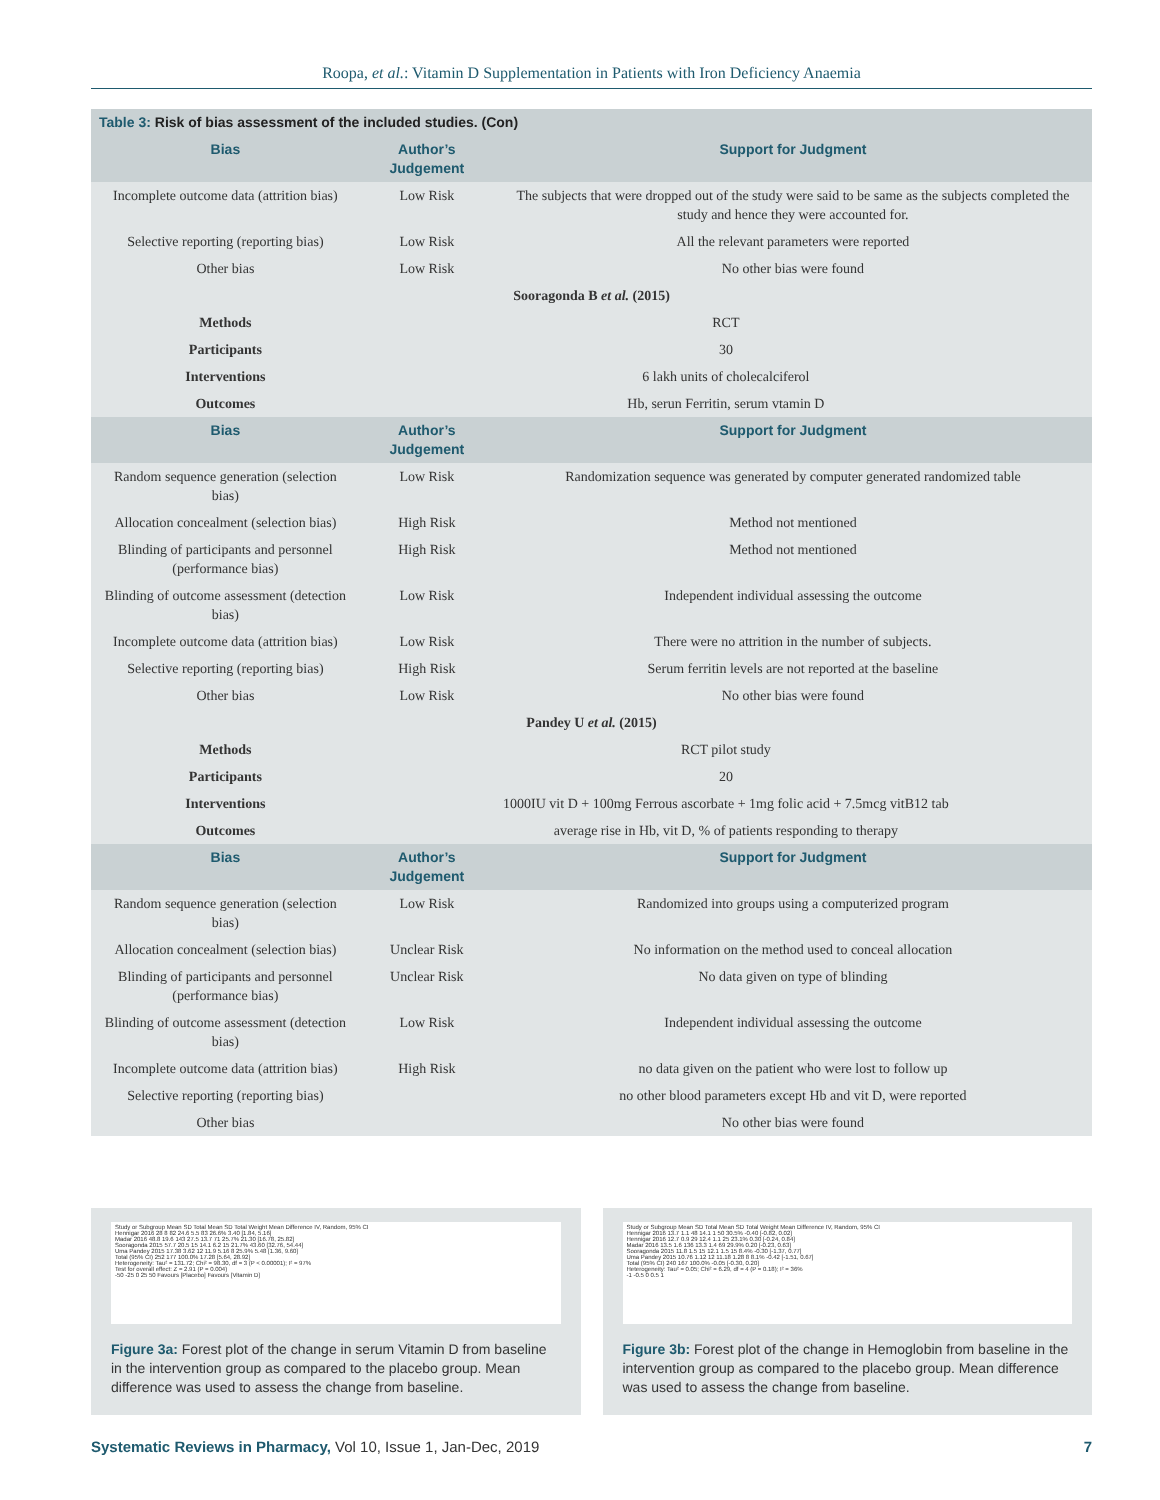Roopa, et al.: Vitamin D Supplementation in Patients with Iron Deficiency Anaemia
| Table 3: Risk of bias assessment of the included studies. (Con) | | |
| Bias | Author’s Judgement | Support for Judgment |
| Incomplete outcome data (attrition bias) | Low Risk | The subjects that were dropped out of the study were said to be same as the subjects completed the study and hence they were accounted for. |
| Selective reporting (reporting bias) | Low Risk | All the relevant parameters were reported |
| Other bias | Low Risk | No other bias were found |
| Sooragonda B et al. (2015) | | |
| Methods | RCT | |
| Participants | 30 | |
| Interventions | 6 lakh units of cholecalciferol | |
| Outcomes | Hb, serun Ferritin, serum vtamin D | |
| Bias | Author’s Judgement | Support for Judgment |
| Random sequence generation (selection bias) | Low Risk | Randomization sequence was generated by computer generated randomized table |
| Allocation concealment (selection bias) | High Risk | Method not mentioned |
| Blinding of participants and personnel (performance bias) | High Risk | Method not mentioned |
| Blinding of outcome assessment (detection bias) | Low Risk | Independent individual assessing the outcome |
| Incomplete outcome data (attrition bias) | Low Risk | There were no attrition in the number of subjects. |
| Selective reporting (reporting bias) | High Risk | Serum ferritin levels are not reported at the baseline |
| Other bias | Low Risk | No other bias were found |
| Pandey U et al. (2015) | | |
| Methods | RCT pilot study | |
| Participants | 20 | |
| Interventions | 1000IU vit D + 100mg Ferrous ascorbate + 1mg folic acid + 7.5mcg vitB12 tab | |
| Outcomes | average rise in Hb, vit D, % of patients responding to therapy | |
| Bias | Author’s Judgement | Support for Judgment |
| Random sequence generation (selection bias) | Low Risk | Randomized into groups using a computerized program |
| Allocation concealment (selection bias) | Unclear Risk | No information on the method used to conceal allocation |
| Blinding of participants and personnel (performance bias) | Unclear Risk | No data given on type of blinding |
| Blinding of outcome assessment (detection bias) | Low Risk | Independent individual assessing the outcome |
| Incomplete outcome data (attrition bias) | High Risk | no data given on the patient who were lost to follow up |
| Selective reporting (reporting bias) | | no other blood parameters except Hb and vit D, were reported |
| Other bias | | No other bias were found |
Study or Subgroup Mean SD Total Mean SD Total Weight Mean Difference IV, Random, 95% CI
Hennigar 2016 28 8 82 24.6 5.5 83 26.6% 3.40 [1.84, 5.16]
Madar 2016 48.8 19.6 143 27.5 13.7 71 25.7% 21.30 [16.78, 25.82]
Sooragonda 2015 57.7 20.5 15 14.1 6.2 15 21.7% 43.60 [32.76, 54.44]
Uma Pandey 2015 17.38 3.62 12 11.9 5.16 8 25.9% 5.48 [1.36, 9.60]
Total (95% CI) 252 177 100.0% 17.28 [5.64, 28.92]
Heterogeneity: Tau² = 131.72; Chi² = 98.30, df = 3 (P < 0.00001); I² = 97%
Test for overall effect: Z = 2.91 (P = 0.004)
-50 -25 0 25 50 Favours [Placebo] Favours [Vitamin D]
Figure 3a: Forest plot of the change in serum Vitamin D from baseline in the intervention group as compared to the placebo group. Mean difference was used to assess the change from baseline.
Study or Subgroup Mean SD Total Mean SD Total Weight Mean Difference IV, Random, 95% CI
Hennigar 2016 13.7 1.1 48 14.1 1 50 30.5% -0.40 [-0.82, 0.02]
Hennigar 2016 12.7 0.9 29 12.4 1.1 25 23.1% 0.30 [-0.24, 0.84]
Madar 2016 13.5 1.6 136 13.3 1.4 69 29.9% 0.20 [-0.23, 0.63]
Sooragonda 2015 11.8 1.5 15 12.1 1.5 15 8.4% -0.30 [-1.37, 0.77]
Uma Pandey 2015 10.76 1.12 12 11.18 1.28 8 8.1% -0.42 [-1.51, 0.67]
Total (95% CI) 240 167 100.0% -0.05 [-0.30, 0.20]
Heterogeneity: Tau² = 0.05; Chi² = 6.29, df = 4 (P = 0.18); I² = 36%
-1 -0.5 0 0.5 1
Figure 3b: Forest plot of the change in Hemoglobin from baseline in the intervention group as compared to the placebo group. Mean difference was used to assess the change from baseline.
Systematic Reviews in Pharmacy, Vol 10, Issue 1, Jan-Dec, 2019 7